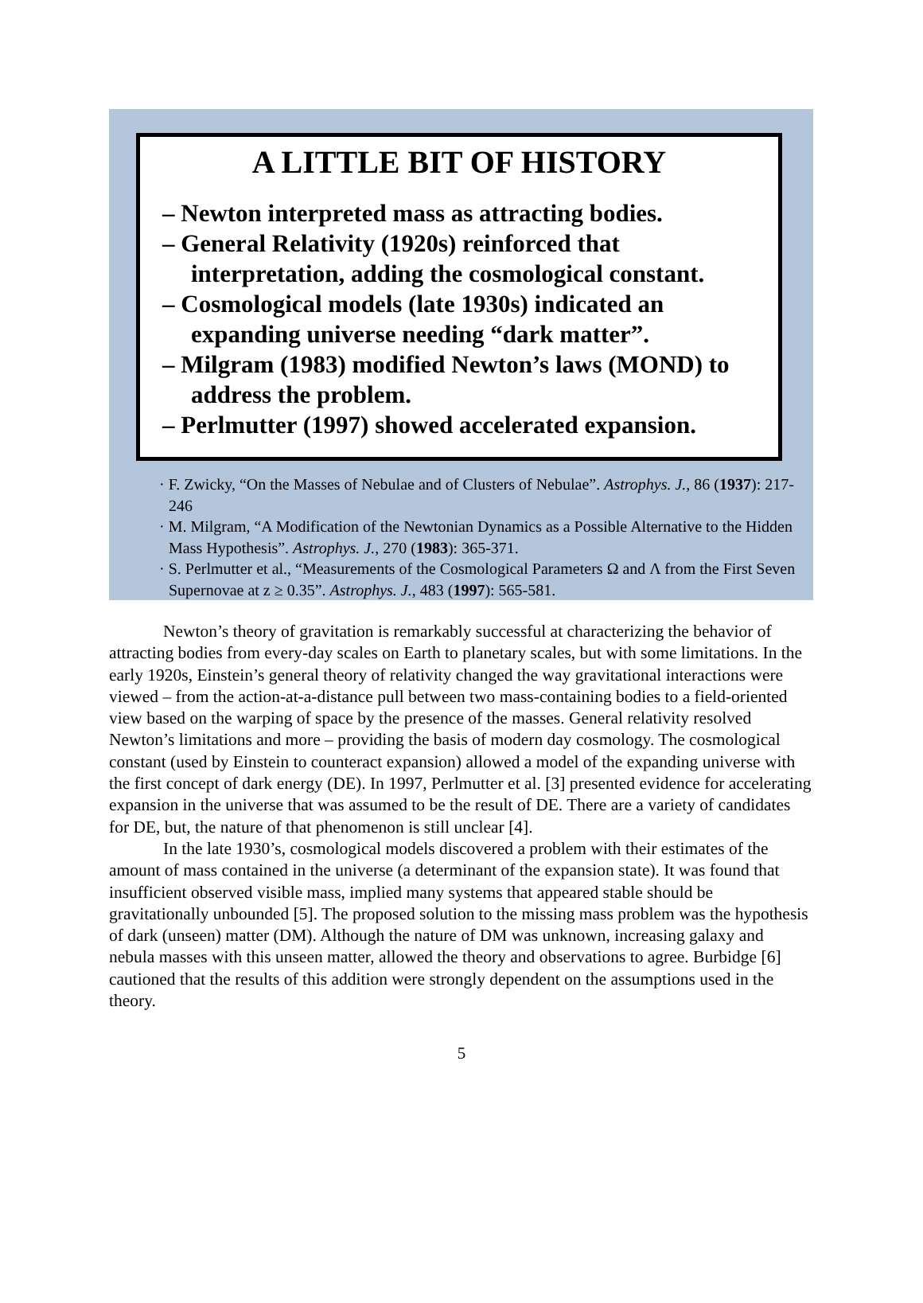A LITTLE BIT OF HISTORY
– Newton interpreted mass as attracting bodies.
– General Relativity (1920s) reinforced that interpretation, adding the cosmological constant.
– Cosmological models (late 1930s) indicated an expanding universe needing “dark matter”.
– Milgram (1983) modified Newton’s laws (MOND) to address the problem.
– Perlmutter (1997) showed accelerated expansion.
· F. Zwicky, “On the Masses of Nebulae and of Clusters of Nebulae”. Astrophys. J., 86 (1937): 217-246
· M. Milgram, “A Modification of the Newtonian Dynamics as a Possible Alternative to the Hidden Mass Hypothesis”. Astrophys. J., 270 (1983): 365-371.
· S. Perlmutter et al., “Measurements of the Cosmological Parameters Ω and Λ from the First Seven Supernovae at z ≥ 0.35”. Astrophys. J., 483 (1997): 565-581.
Newton’s theory of gravitation is remarkably successful at characterizing the behavior of attracting bodies from every-day scales on Earth to planetary scales, but with some limitations. In the early 1920s, Einstein’s general theory of relativity changed the way gravitational interactions were viewed – from the action-at-a-distance pull between two mass-containing bodies to a field-oriented view based on the warping of space by the presence of the masses. General relativity resolved Newton’s limitations and more – providing the basis of modern day cosmology. The cosmological constant (used by Einstein to counteract expansion) allowed a model of the expanding universe with the first concept of dark energy (DE). In 1997, Perlmutter et al. [3] presented evidence for accelerating expansion in the universe that was assumed to be the result of DE. There are a variety of candidates for DE, but, the nature of that phenomenon is still unclear [4].
In the late 1930’s, cosmological models discovered a problem with their estimates of the amount of mass contained in the universe (a determinant of the expansion state). It was found that insufficient observed visible mass, implied many systems that appeared stable should be gravitationally unbounded [5]. The proposed solution to the missing mass problem was the hypothesis of dark (unseen) matter (DM). Although the nature of DM was unknown, increasing galaxy and nebula masses with this unseen matter, allowed the theory and observations to agree. Burbidge [6] cautioned that the results of this addition were strongly dependent on the assumptions used in the theory.
5